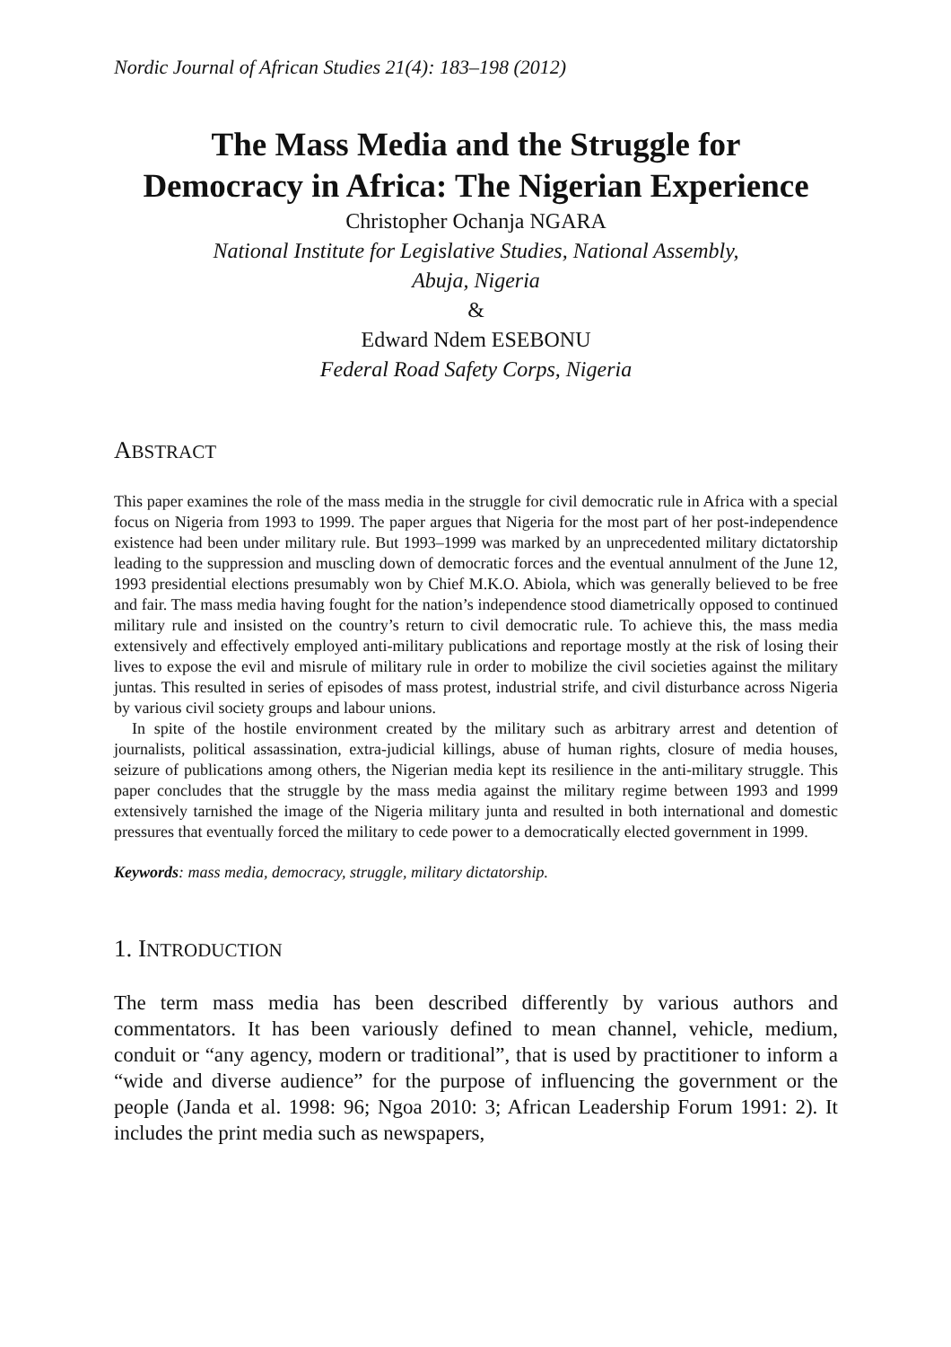Nordic Journal of African Studies 21(4): 183–198 (2012)
The Mass Media and the Struggle for
Democracy in Africa: The Nigerian Experience
Christopher Ochanja NGARA
National Institute for Legislative Studies, National Assembly,
Abuja, Nigeria
&
Edward Ndem ESEBONU
Federal Road Safety Corps, Nigeria
ABSTRACT
This paper examines the role of the mass media in the struggle for civil democratic rule in Africa with a special focus on Nigeria from 1993 to 1999. The paper argues that Nigeria for the most part of her post-independence existence had been under military rule. But 1993–1999 was marked by an unprecedented military dictatorship leading to the suppression and muscling down of democratic forces and the eventual annulment of the June 12, 1993 presidential elections presumably won by Chief M.K.O. Abiola, which was generally believed to be free and fair. The mass media having fought for the nation’s independence stood diametrically opposed to continued military rule and insisted on the country’s return to civil democratic rule. To achieve this, the mass media extensively and effectively employed anti-military publications and reportage mostly at the risk of losing their lives to expose the evil and misrule of military rule in order to mobilize the civil societies against the military juntas. This resulted in series of episodes of mass protest, industrial strife, and civil disturbance across Nigeria by various civil society groups and labour unions.
In spite of the hostile environment created by the military such as arbitrary arrest and detention of journalists, political assassination, extra-judicial killings, abuse of human rights, closure of media houses, seizure of publications among others, the Nigerian media kept its resilience in the anti-military struggle. This paper concludes that the struggle by the mass media against the military regime between 1993 and 1999 extensively tarnished the image of the Nigeria military junta and resulted in both international and domestic pressures that eventually forced the military to cede power to a democratically elected government in 1999.
Keywords: mass media, democracy, struggle, military dictatorship.
1. INTRODUCTION
The term mass media has been described differently by various authors and commentators. It has been variously defined to mean channel, vehicle, medium, conduit or “any agency, modern or traditional”, that is used by practitioner to inform a “wide and diverse audience” for the purpose of influencing the government or the people (Janda et al. 1998: 96; Ngoa 2010: 3; African Leadership Forum 1991: 2). It includes the print media such as newspapers,